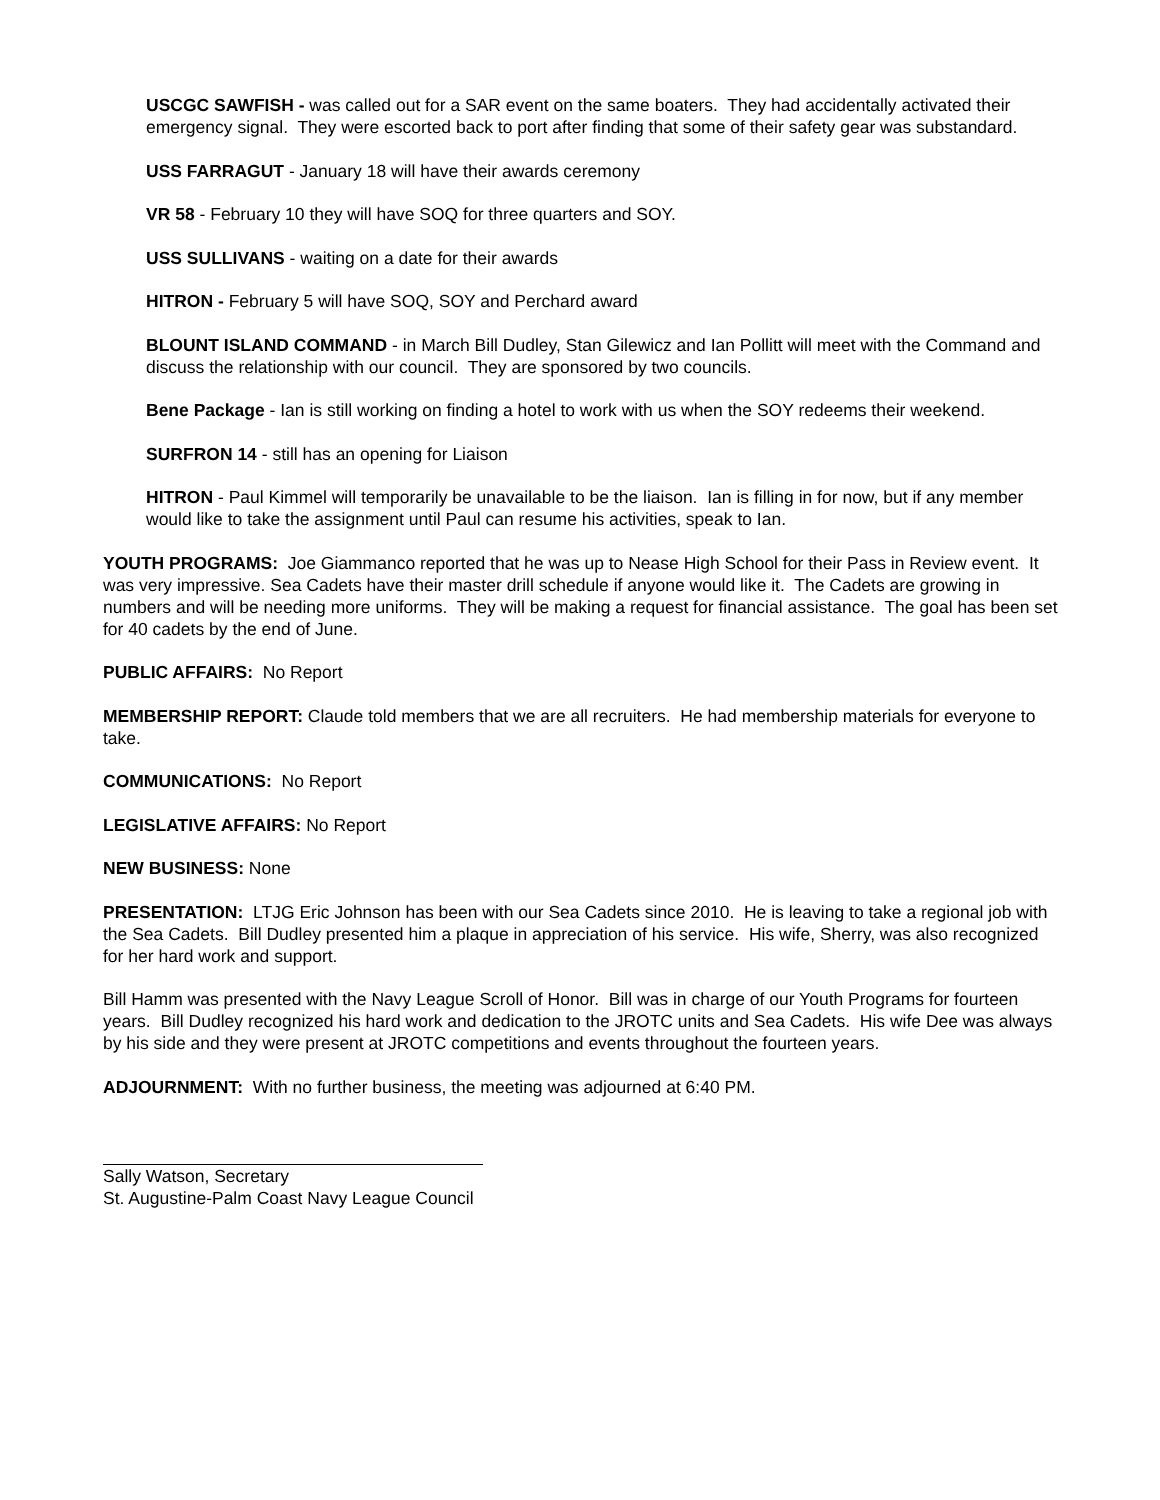USCGC SAWFISH - was called out for a SAR event on the same boaters. They had accidentally activated their emergency signal. They were escorted back to port after finding that some of their safety gear was substandard.
USS FARRAGUT - January 18 will have their awards ceremony
VR 58 - February 10 they will have SOQ for three quarters and SOY.
USS SULLIVANS - waiting on a date for their awards
HITRON - February 5 will have SOQ, SOY and Perchard award
BLOUNT ISLAND COMMAND - in March Bill Dudley, Stan Gilewicz and Ian Pollitt will meet with the Command and discuss the relationship with our council. They are sponsored by two councils.
Bene Package - Ian is still working on finding a hotel to work with us when the SOY redeems their weekend.
SURFRON 14 - still has an opening for Liaison
HITRON - Paul Kimmel will temporarily be unavailable to be the liaison. Ian is filling in for now, but if any member would like to take the assignment until Paul can resume his activities, speak to Ian.
YOUTH PROGRAMS: Joe Giammanco reported that he was up to Nease High School for their Pass in Review event. It was very impressive. Sea Cadets have their master drill schedule if anyone would like it. The Cadets are growing in numbers and will be needing more uniforms. They will be making a request for financial assistance. The goal has been set for 40 cadets by the end of June.
PUBLIC AFFAIRS: No Report
MEMBERSHIP REPORT: Claude told members that we are all recruiters. He had membership materials for everyone to take.
COMMUNICATIONS: No Report
LEGISLATIVE AFFAIRS: No Report
NEW BUSINESS: None
PRESENTATION: LTJG Eric Johnson has been with our Sea Cadets since 2010. He is leaving to take a regional job with the Sea Cadets. Bill Dudley presented him a plaque in appreciation of his service. His wife, Sherry, was also recognized for her hard work and support.
Bill Hamm was presented with the Navy League Scroll of Honor. Bill was in charge of our Youth Programs for fourteen years. Bill Dudley recognized his hard work and dedication to the JROTC units and Sea Cadets. His wife Dee was always by his side and they were present at JROTC competitions and events throughout the fourteen years.
ADJOURNMENT: With no further business, the meeting was adjourned at 6:40 PM.
Sally Watson, Secretary
St. Augustine-Palm Coast Navy League Council